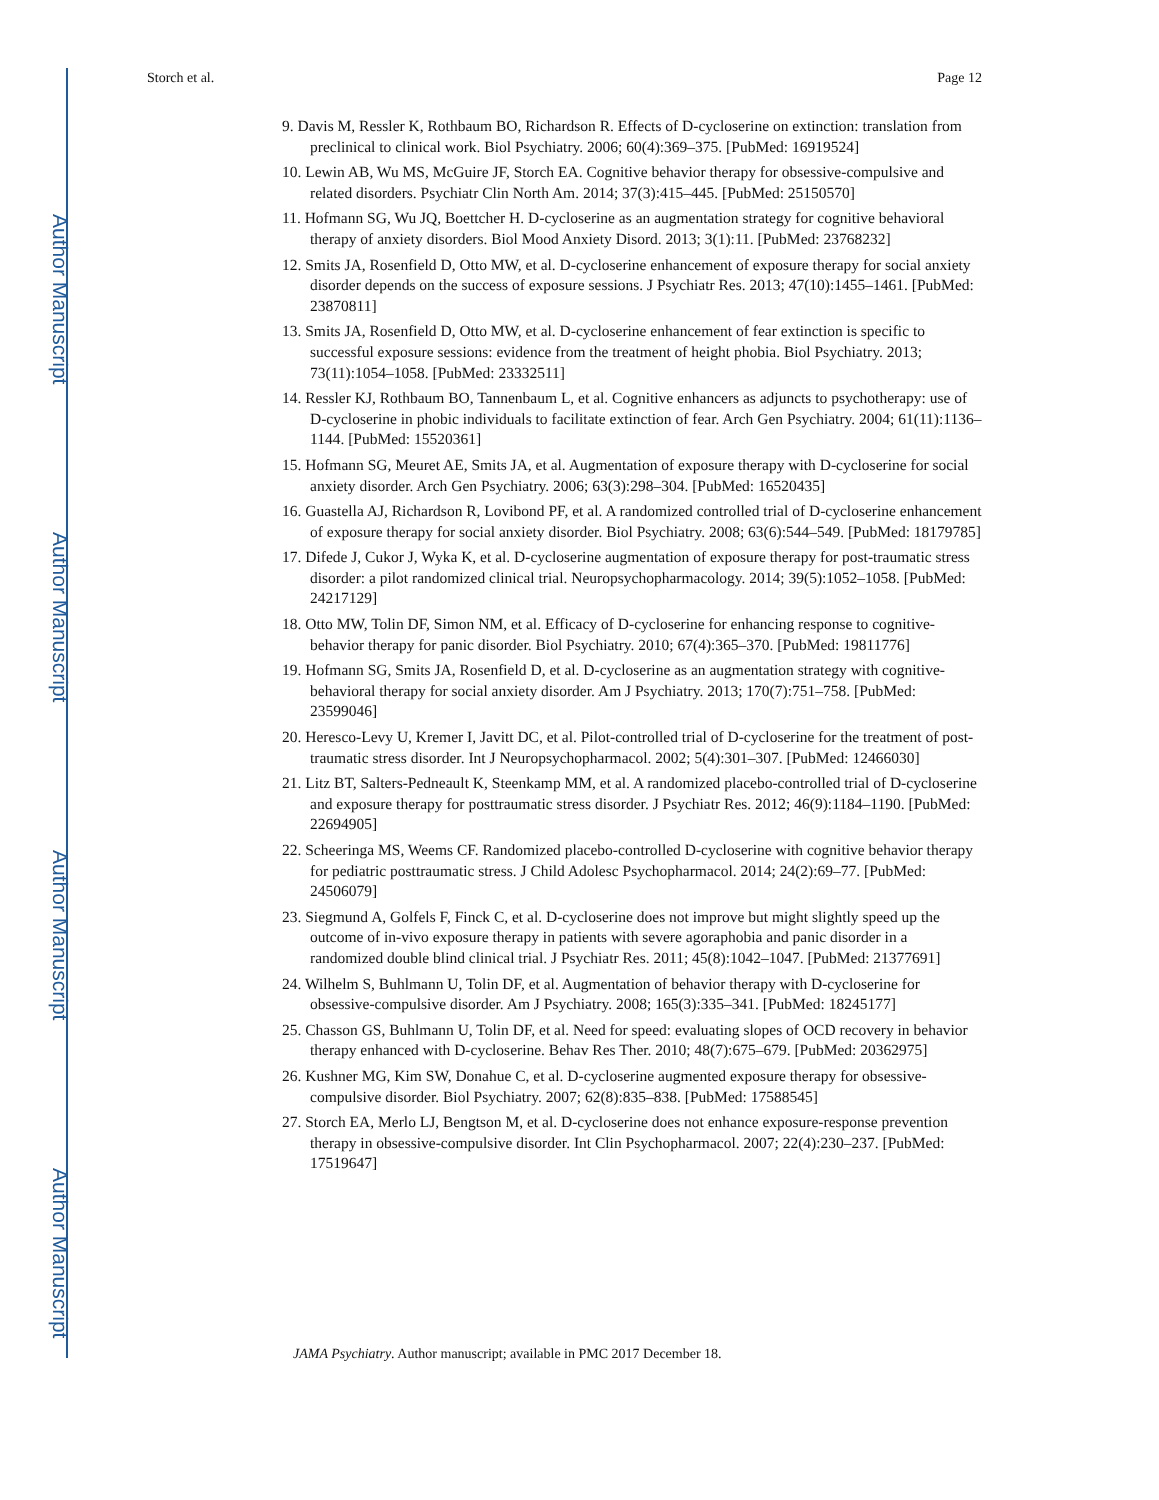Author Manuscript
Author Manuscript
Author Manuscript
Author Manuscript
Storch et al. Page 12
9. Davis M, Ressler K, Rothbaum BO, Richardson R. Effects of D-cycloserine on extinction: translation from preclinical to clinical work. Biol Psychiatry. 2006; 60(4):369–375. [PubMed: 16919524]
10. Lewin AB, Wu MS, McGuire JF, Storch EA. Cognitive behavior therapy for obsessive-compulsive and related disorders. Psychiatr Clin North Am. 2014; 37(3):415–445. [PubMed: 25150570]
11. Hofmann SG, Wu JQ, Boettcher H. D-cycloserine as an augmentation strategy for cognitive behavioral therapy of anxiety disorders. Biol Mood Anxiety Disord. 2013; 3(1):11. [PubMed: 23768232]
12. Smits JA, Rosenfield D, Otto MW, et al. D-cycloserine enhancement of exposure therapy for social anxiety disorder depends on the success of exposure sessions. J Psychiatr Res. 2013; 47(10):1455–1461. [PubMed: 23870811]
13. Smits JA, Rosenfield D, Otto MW, et al. D-cycloserine enhancement of fear extinction is specific to successful exposure sessions: evidence from the treatment of height phobia. Biol Psychiatry. 2013; 73(11):1054–1058. [PubMed: 23332511]
14. Ressler KJ, Rothbaum BO, Tannenbaum L, et al. Cognitive enhancers as adjuncts to psychotherapy: use of D-cycloserine in phobic individuals to facilitate extinction of fear. Arch Gen Psychiatry. 2004; 61(11):1136–1144. [PubMed: 15520361]
15. Hofmann SG, Meuret AE, Smits JA, et al. Augmentation of exposure therapy with D-cycloserine for social anxiety disorder. Arch Gen Psychiatry. 2006; 63(3):298–304. [PubMed: 16520435]
16. Guastella AJ, Richardson R, Lovibond PF, et al. A randomized controlled trial of D-cycloserine enhancement of exposure therapy for social anxiety disorder. Biol Psychiatry. 2008; 63(6):544–549. [PubMed: 18179785]
17. Difede J, Cukor J, Wyka K, et al. D-cycloserine augmentation of exposure therapy for post-traumatic stress disorder: a pilot randomized clinical trial. Neuropsychopharmacology. 2014; 39(5):1052–1058. [PubMed: 24217129]
18. Otto MW, Tolin DF, Simon NM, et al. Efficacy of D-cycloserine for enhancing response to cognitive-behavior therapy for panic disorder. Biol Psychiatry. 2010; 67(4):365–370. [PubMed: 19811776]
19. Hofmann SG, Smits JA, Rosenfield D, et al. D-cycloserine as an augmentation strategy with cognitive-behavioral therapy for social anxiety disorder. Am J Psychiatry. 2013; 170(7):751–758. [PubMed: 23599046]
20. Heresco-Levy U, Kremer I, Javitt DC, et al. Pilot-controlled trial of D-cycloserine for the treatment of post-traumatic stress disorder. Int J Neuropsychopharmacol. 2002; 5(4):301–307. [PubMed: 12466030]
21. Litz BT, Salters-Pedneault K, Steenkamp MM, et al. A randomized placebo-controlled trial of D-cycloserine and exposure therapy for posttraumatic stress disorder. J Psychiatr Res. 2012; 46(9):1184–1190. [PubMed: 22694905]
22. Scheeringa MS, Weems CF. Randomized placebo-controlled D-cycloserine with cognitive behavior therapy for pediatric posttraumatic stress. J Child Adolesc Psychopharmacol. 2014; 24(2):69–77. [PubMed: 24506079]
23. Siegmund A, Golfels F, Finck C, et al. D-cycloserine does not improve but might slightly speed up the outcome of in-vivo exposure therapy in patients with severe agoraphobia and panic disorder in a randomized double blind clinical trial. J Psychiatr Res. 2011; 45(8):1042–1047. [PubMed: 21377691]
24. Wilhelm S, Buhlmann U, Tolin DF, et al. Augmentation of behavior therapy with D-cycloserine for obsessive-compulsive disorder. Am J Psychiatry. 2008; 165(3):335–341. [PubMed: 18245177]
25. Chasson GS, Buhlmann U, Tolin DF, et al. Need for speed: evaluating slopes of OCD recovery in behavior therapy enhanced with D-cycloserine. Behav Res Ther. 2010; 48(7):675–679. [PubMed: 20362975]
26. Kushner MG, Kim SW, Donahue C, et al. D-cycloserine augmented exposure therapy for obsessive-compulsive disorder. Biol Psychiatry. 2007; 62(8):835–838. [PubMed: 17588545]
27. Storch EA, Merlo LJ, Bengtson M, et al. D-cycloserine does not enhance exposure-response prevention therapy in obsessive-compulsive disorder. Int Clin Psychopharmacol. 2007; 22(4):230–237. [PubMed: 17519647]
JAMA Psychiatry. Author manuscript; available in PMC 2017 December 18.